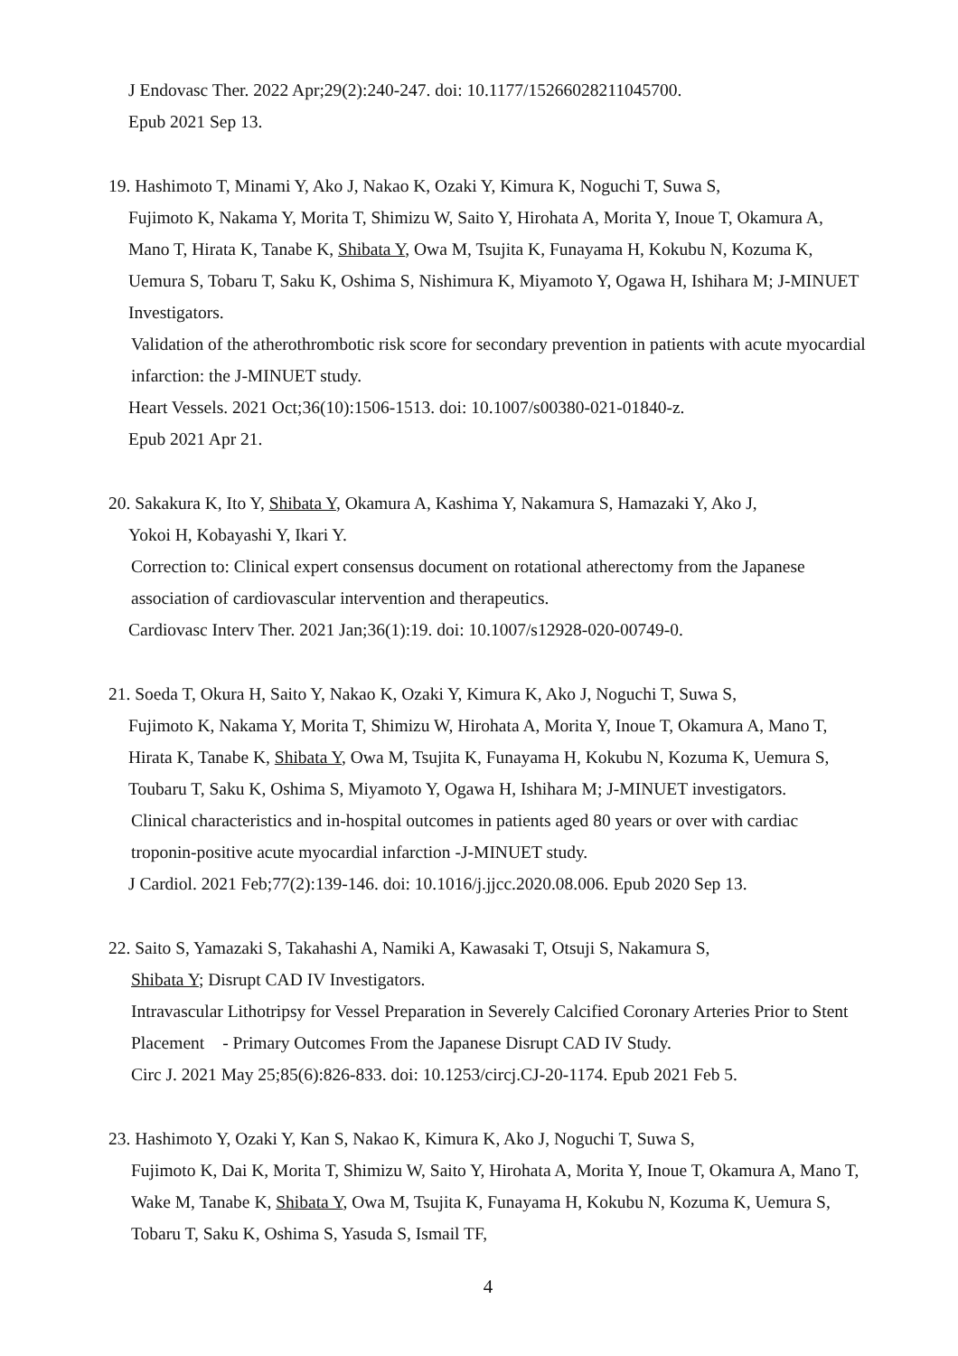J Endovasc Ther. 2022 Apr;29(2):240-247. doi: 10.1177/15266028211045700.
Epub 2021 Sep 13.
19. Hashimoto T, Minami Y, Ako J, Nakao K, Ozaki Y, Kimura K, Noguchi T, Suwa S,
Fujimoto K, Nakama Y, Morita T, Shimizu W, Saito Y, Hirohata A, Morita Y, Inoue T, Okamura A, Mano T, Hirata K, Tanabe K, Shibata Y, Owa M, Tsujita K, Funayama H, Kokubu N, Kozuma K, Uemura S, Tobaru T, Saku K, Oshima S, Nishimura K, Miyamoto Y, Ogawa H, Ishihara M; J-MINUET Investigators.
Validation of the atherothrombotic risk score for secondary prevention in patients with acute myocardial infarction: the J-MINUET study.
Heart Vessels. 2021 Oct;36(10):1506-1513. doi: 10.1007/s00380-021-01840-z.
Epub 2021 Apr 21.
20. Sakakura K, Ito Y, Shibata Y, Okamura A, Kashima Y, Nakamura S, Hamazaki Y, Ako J,
Yokoi H, Kobayashi Y, Ikari Y.
Correction to: Clinical expert consensus document on rotational atherectomy from the Japanese association of cardiovascular intervention and therapeutics.
Cardiovasc Interv Ther. 2021 Jan;36(1):19. doi: 10.1007/s12928-020-00749-0.
21. Soeda T, Okura H, Saito Y, Nakao K, Ozaki Y, Kimura K, Ako J, Noguchi T, Suwa S,
Fujimoto K, Nakama Y, Morita T, Shimizu W, Hirohata A, Morita Y, Inoue T, Okamura A, Mano T, Hirata K, Tanabe K, Shibata Y, Owa M, Tsujita K, Funayama H, Kokubu N, Kozuma K, Uemura S, Toubaru T, Saku K, Oshima S, Miyamoto Y, Ogawa H, Ishihara M; J-MINUET investigators.
Clinical characteristics and in-hospital outcomes in patients aged 80 years or over with cardiac troponin-positive acute myocardial infarction -J-MINUET study.
J Cardiol. 2021 Feb;77(2):139-146. doi: 10.1016/j.jjcc.2020.08.006. Epub 2020 Sep 13.
22. Saito S, Yamazaki S, Takahashi A, Namiki A, Kawasaki T, Otsuji S, Nakamura S,
Shibata Y; Disrupt CAD IV Investigators.
Intravascular Lithotripsy for Vessel Preparation in Severely Calcified Coronary Arteries Prior to Stent Placement　- Primary Outcomes From the Japanese Disrupt CAD IV Study.
Circ J. 2021 May 25;85(6):826-833. doi: 10.1253/circj.CJ-20-1174. Epub 2021 Feb 5.
23. Hashimoto Y, Ozaki Y, Kan S, Nakao K, Kimura K, Ako J, Noguchi T, Suwa S,
Fujimoto K, Dai K, Morita T, Shimizu W, Saito Y, Hirohata A, Morita Y, Inoue T, Okamura A, Mano T, Wake M, Tanabe K, Shibata Y, Owa M, Tsujita K, Funayama H, Kokubu N, Kozuma K, Uemura S, Tobaru T, Saku K, Oshima S, Yasuda S, Ismail TF,
4